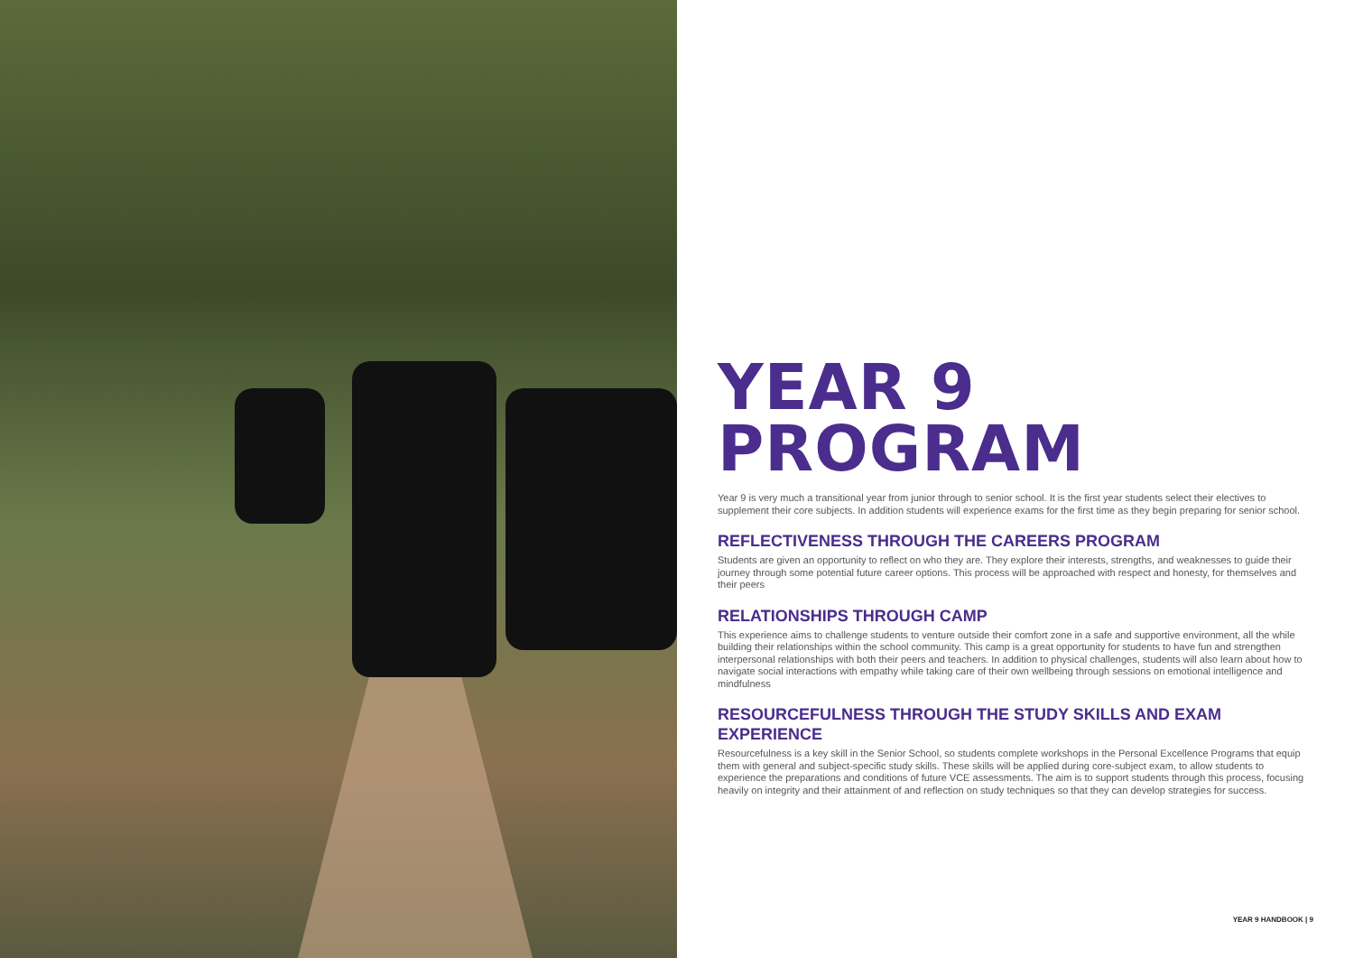YEAR 9
PROGRAM
Year 9 is very much a transitional year from junior through to senior school. It is the first year students select their electives to supplement their core subjects. In addition students will experience exams for the first time as they begin preparing for senior school.
REFLECTIVENESS THROUGH THE CAREERS PROGRAM
Students are given an opportunity to reflect on who they are. They explore their interests, strengths, and weaknesses to guide their journey through some potential future career options. This process will be approached with respect and honesty, for themselves and their peers
RELATIONSHIPS THROUGH CAMP
This experience aims to challenge students to venture outside their comfort zone in a safe and supportive environment, all the while building their relationships within the school community. This camp is a great opportunity for students to have fun and strengthen interpersonal relationships with both their peers and teachers. In addition to physical challenges, students will also learn about how to navigate social interactions with empathy while taking care of their own wellbeing through sessions on emotional intelligence and mindfulness
RESOURCEFULNESS THROUGH THE STUDY SKILLS AND EXAM EXPERIENCE
Resourcefulness is a key skill in the Senior School, so students complete workshops in the Personal Excellence Programs that equip them with general and subject-specific study skills. These skills will be applied during core-subject exam, to allow students to experience the preparations and conditions of future VCE assessments. The aim is to support students through this process, focusing heavily on integrity and their attainment of and reflection on study techniques so that they can develop strategies for success.
YEAR 9 HANDBOOK | 9